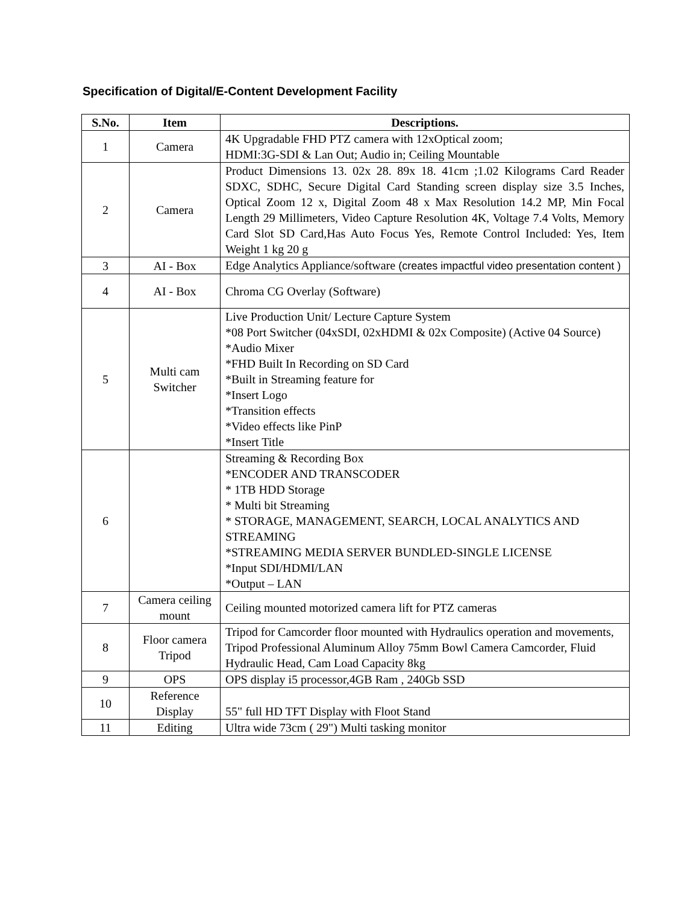Specification of Digital/E-Content Development Facility
| S.No. | Item | Descriptions. |
| --- | --- | --- |
| 1 | Camera | 4K Upgradable FHD PTZ camera with 12xOptical zoom; HDMI:3G-SDI & Lan Out; Audio in; Ceiling Mountable |
| 2 | Camera | Product Dimensions 13. 02x 28. 89x 18. 41cm ;1.02 Kilograms Card Reader SDXC, SDHC, Secure Digital Card Standing screen display size 3.5 Inches, Optical Zoom 12 x, Digital Zoom 48 x Max Resolution 14.2 MP, Min Focal Length 29 Millimeters, Video Capture Resolution 4K, Voltage 7.4 Volts, Memory Card Slot SD Card,Has Auto Focus Yes, Remote Control Included: Yes, Item Weight 1 kg 20 g |
| 3 | AI - Box | Edge Analytics Appliance/software (creates impactful video presentation content ) |
| 4 | AI - Box | Chroma CG Overlay (Software) |
| 5 | Multi cam Switcher | Live Production Unit/ Lecture Capture System *08 Port Switcher (04xSDI, 02xHDMI & 02x Composite) (Active 04 Source) *Audio Mixer *FHD Built In Recording on SD Card *Built in Streaming feature for *Insert Logo *Transition effects *Video effects like PinP *Insert Title |
| 6 | | Streaming & Recording Box *ENCODER AND TRANSCODER * 1TB HDD Storage * Multi bit Streaming * STORAGE, MANAGEMENT, SEARCH, LOCAL ANALYTICS AND STREAMING *STREAMING MEDIA SERVER BUNDLED-SINGLE LICENSE *Input SDI/HDMI/LAN *Output – LAN |
| 7 | Camera ceiling mount | Ceiling mounted motorized camera lift for PTZ cameras |
| 8 | Floor camera Tripod | Tripod for Camcorder floor mounted with Hydraulics operation and movements, Tripod Professional Aluminum Alloy 75mm Bowl Camera Camcorder, Fluid Hydraulic Head, Cam Load Capacity 8kg |
| 9 | OPS | OPS display i5 processor,4GB Ram , 240Gb SSD |
| 10 | Reference Display | 55" full HD TFT Display with Floot Stand |
| 11 | Editing | Ultra wide 73cm ( 29") Multi tasking monitor |